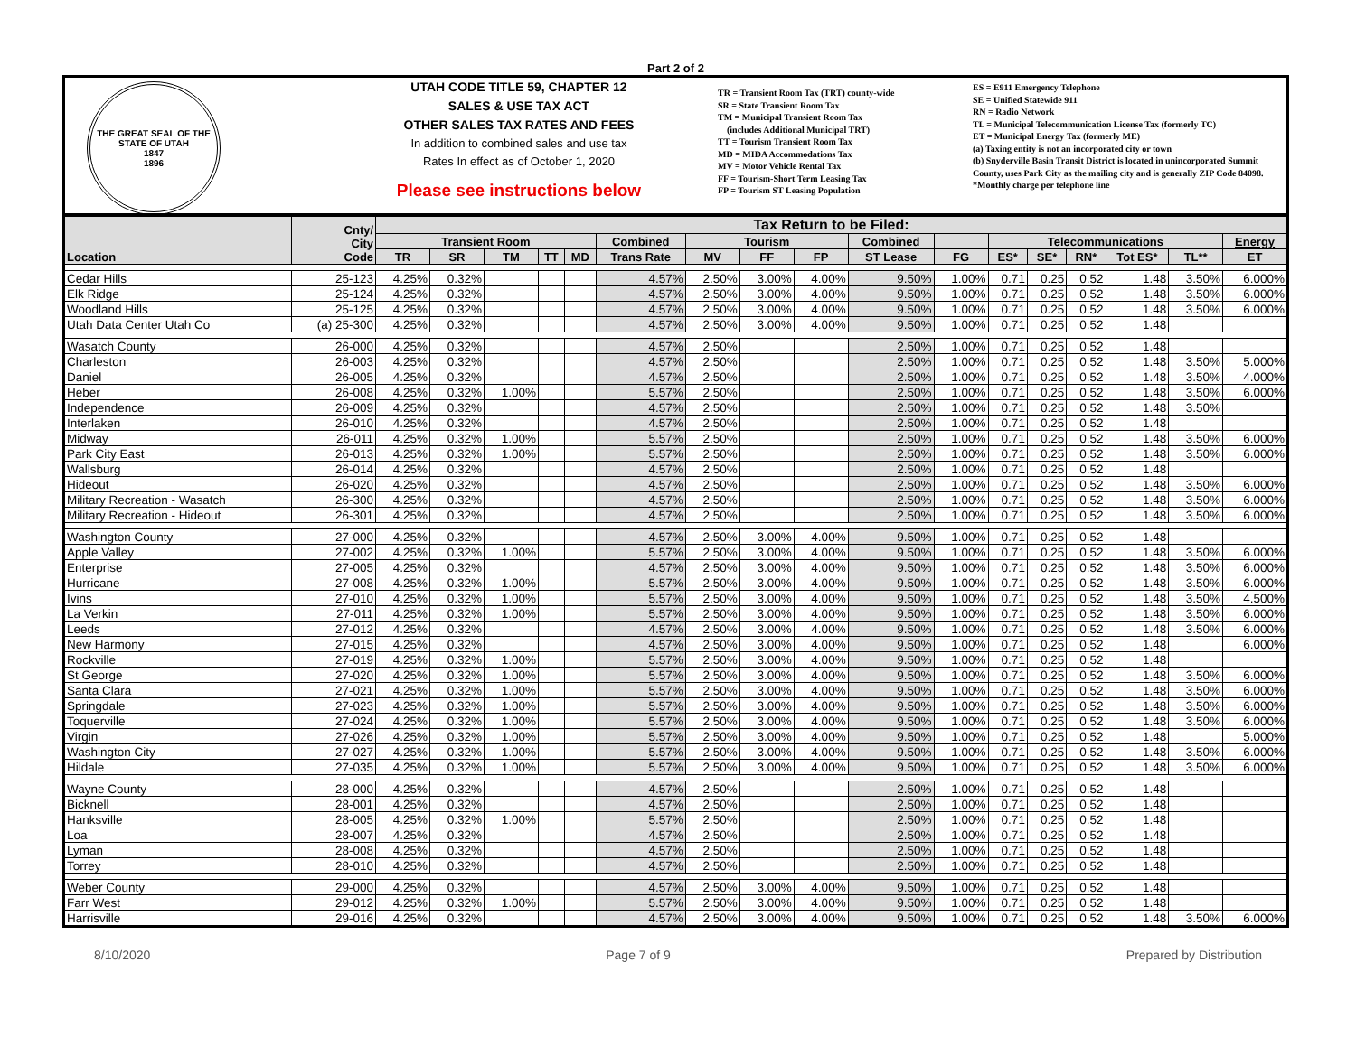Part 2 of 2
THE GREAT SEAL OF THE STATE OF UTAH
1847
1896
UTAH CODE TITLE 59, CHAPTER 12
SALES & USE TAX ACT
OTHER SALES TAX RATES AND FEES
In addition to combined sales and use tax
Rates In effect as of October 1, 2020
Please see instructions below
TR = Transient Room Tax (TRT) county-wide
SR = State Transient Room Tax
TM = Municipal Transient Room Tax
(includes Additional Municipal TRT)
TT = Tourism Transient Room Tax
MD = MIDA Accommodations Tax
MV = Motor Vehicle Rental Tax
FF = Tourism-Short Term Leasing Tax
FP = Tourism ST Leasing Population
ES = E911 Emergency Telephone
SE = Unified Statewide 911
RN = Radio Network
TL = Municipal Telecommunication License Tax (formerly TC)
ET = Municipal Energy Tax (formerly ME)
(a) Taxing entity is not an incorporated city or town
(b) Snyderville Basin Transit District is located in unincorporated Summit County, uses Park City as the mailing city and is generally ZIP Code 84098.
*Monthly charge per telephone line
| Location | Cnty/ City Code | Tax Return to be Filed: | | | | | | | | | | | | | | | | |
| --- | --- | --- | --- | --- | --- | --- | --- | --- | --- | --- | --- | --- | --- | --- | --- | --- | --- | --- |
| | | Transient Room | | | | | Combined | Tourism | | | Combined | | Telecommunications | | | | | Energy |
| | | TR | SR | TM | TT | MD | Trans Rate | MV | FF | FP | ST Lease | FG | ES* | SE* | RN* | Tot ES* | TL** | ET |
| Cedar Hills | 25-123 | 4.25% | 0.32% | | | | 4.57% | 2.50% | 3.00% | 4.00% | 9.50% | 1.00% | 0.71 | 0.25 | 0.52 | 1.48 | 3.50% | 6.000% |
| Elk Ridge | 25-124 | 4.25% | 0.32% | | | | 4.57% | 2.50% | 3.00% | 4.00% | 9.50% | 1.00% | 0.71 | 0.25 | 0.52 | 1.48 | 3.50% | 6.000% |
| Woodland Hills | 25-125 | 4.25% | 0.32% | | | | 4.57% | 2.50% | 3.00% | 4.00% | 9.50% | 1.00% | 0.71 | 0.25 | 0.52 | 1.48 | 3.50% | 6.000% |
| Utah Data Center Utah Co | (a) 25-300 | 4.25% | 0.32% | | | | 4.57% | 2.50% | 3.00% | 4.00% | 9.50% | 1.00% | 0.71 | 0.25 | 0.52 | 1.48 | | |
| Wasatch County | 26-000 | 4.25% | 0.32% | | | | 4.57% | 2.50% | | | 2.50% | 1.00% | 0.71 | 0.25 | 0.52 | 1.48 | | |
| Charleston | 26-003 | 4.25% | 0.32% | | | | 4.57% | 2.50% | | | 2.50% | 1.00% | 0.71 | 0.25 | 0.52 | 1.48 | 3.50% | 5.000% |
| Daniel | 26-005 | 4.25% | 0.32% | | | | 4.57% | 2.50% | | | 2.50% | 1.00% | 0.71 | 0.25 | 0.52 | 1.48 | 3.50% | 4.000% |
| Heber | 26-008 | 4.25% | 0.32% | 1.00% | | | 5.57% | 2.50% | | | 2.50% | 1.00% | 0.71 | 0.25 | 0.52 | 1.48 | 3.50% | 6.000% |
| Independence | 26-009 | 4.25% | 0.32% | | | | 4.57% | 2.50% | | | 2.50% | 1.00% | 0.71 | 0.25 | 0.52 | 1.48 | 3.50% | |
| Interlaken | 26-010 | 4.25% | 0.32% | | | | 4.57% | 2.50% | | | 2.50% | 1.00% | 0.71 | 0.25 | 0.52 | 1.48 | | |
| Midway | 26-011 | 4.25% | 0.32% | 1.00% | | | 5.57% | 2.50% | | | 2.50% | 1.00% | 0.71 | 0.25 | 0.52 | 1.48 | 3.50% | 6.000% |
| Park City East | 26-013 | 4.25% | 0.32% | 1.00% | | | 5.57% | 2.50% | | | 2.50% | 1.00% | 0.71 | 0.25 | 0.52 | 1.48 | 3.50% | 6.000% |
| Wallsburg | 26-014 | 4.25% | 0.32% | | | | 4.57% | 2.50% | | | 2.50% | 1.00% | 0.71 | 0.25 | 0.52 | 1.48 | | |
| Hideout | 26-020 | 4.25% | 0.32% | | | | 4.57% | 2.50% | | | 2.50% | 1.00% | 0.71 | 0.25 | 0.52 | 1.48 | 3.50% | 6.000% |
| Military Recreation - Wasatch | 26-300 | 4.25% | 0.32% | | | | 4.57% | 2.50% | | | 2.50% | 1.00% | 0.71 | 0.25 | 0.52 | 1.48 | 3.50% | 6.000% |
| Military Recreation - Hideout | 26-301 | 4.25% | 0.32% | | | | 4.57% | 2.50% | | | 2.50% | 1.00% | 0.71 | 0.25 | 0.52 | 1.48 | 3.50% | 6.000% |
| Washington County | 27-000 | 4.25% | 0.32% | | | | 4.57% | 2.50% | 3.00% | 4.00% | 9.50% | 1.00% | 0.71 | 0.25 | 0.52 | 1.48 | | |
| Apple Valley | 27-002 | 4.25% | 0.32% | 1.00% | | | 5.57% | 2.50% | 3.00% | 4.00% | 9.50% | 1.00% | 0.71 | 0.25 | 0.52 | 1.48 | 3.50% | 6.000% |
| Enterprise | 27-005 | 4.25% | 0.32% | | | | 4.57% | 2.50% | 3.00% | 4.00% | 9.50% | 1.00% | 0.71 | 0.25 | 0.52 | 1.48 | 3.50% | 6.000% |
| Hurricane | 27-008 | 4.25% | 0.32% | 1.00% | | | 5.57% | 2.50% | 3.00% | 4.00% | 9.50% | 1.00% | 0.71 | 0.25 | 0.52 | 1.48 | 3.50% | 6.000% |
| Ivins | 27-010 | 4.25% | 0.32% | 1.00% | | | 5.57% | 2.50% | 3.00% | 4.00% | 9.50% | 1.00% | 0.71 | 0.25 | 0.52 | 1.48 | 3.50% | 4.500% |
| La Verkin | 27-011 | 4.25% | 0.32% | 1.00% | | | 5.57% | 2.50% | 3.00% | 4.00% | 9.50% | 1.00% | 0.71 | 0.25 | 0.52 | 1.48 | 3.50% | 6.000% |
| Leeds | 27-012 | 4.25% | 0.32% | | | | 4.57% | 2.50% | 3.00% | 4.00% | 9.50% | 1.00% | 0.71 | 0.25 | 0.52 | 1.48 | 3.50% | 6.000% |
| New Harmony | 27-015 | 4.25% | 0.32% | | | | 4.57% | 2.50% | 3.00% | 4.00% | 9.50% | 1.00% | 0.71 | 0.25 | 0.52 | 1.48 | | 6.000% |
| Rockville | 27-019 | 4.25% | 0.32% | 1.00% | | | 5.57% | 2.50% | 3.00% | 4.00% | 9.50% | 1.00% | 0.71 | 0.25 | 0.52 | 1.48 | | |
| St George | 27-020 | 4.25% | 0.32% | 1.00% | | | 5.57% | 2.50% | 3.00% | 4.00% | 9.50% | 1.00% | 0.71 | 0.25 | 0.52 | 1.48 | 3.50% | 6.000% |
| Santa Clara | 27-021 | 4.25% | 0.32% | 1.00% | | | 5.57% | 2.50% | 3.00% | 4.00% | 9.50% | 1.00% | 0.71 | 0.25 | 0.52 | 1.48 | 3.50% | 6.000% |
| Springdale | 27-023 | 4.25% | 0.32% | 1.00% | | | 5.57% | 2.50% | 3.00% | 4.00% | 9.50% | 1.00% | 0.71 | 0.25 | 0.52 | 1.48 | 3.50% | 6.000% |
| Toquerville | 27-024 | 4.25% | 0.32% | 1.00% | | | 5.57% | 2.50% | 3.00% | 4.00% | 9.50% | 1.00% | 0.71 | 0.25 | 0.52 | 1.48 | 3.50% | 6.000% |
| Virgin | 27-026 | 4.25% | 0.32% | 1.00% | | | 5.57% | 2.50% | 3.00% | 4.00% | 9.50% | 1.00% | 0.71 | 0.25 | 0.52 | 1.48 | | 5.000% |
| Washington City | 27-027 | 4.25% | 0.32% | 1.00% | | | 5.57% | 2.50% | 3.00% | 4.00% | 9.50% | 1.00% | 0.71 | 0.25 | 0.52 | 1.48 | 3.50% | 6.000% |
| Hildale | 27-035 | 4.25% | 0.32% | 1.00% | | | 5.57% | 2.50% | 3.00% | 4.00% | 9.50% | 1.00% | 0.71 | 0.25 | 0.52 | 1.48 | 3.50% | 6.000% |
| Wayne County | 28-000 | 4.25% | 0.32% | | | | 4.57% | 2.50% | | | 2.50% | 1.00% | 0.71 | 0.25 | 0.52 | 1.48 | | |
| Bicknell | 28-001 | 4.25% | 0.32% | | | | 4.57% | 2.50% | | | 2.50% | 1.00% | 0.71 | 0.25 | 0.52 | 1.48 | | |
| Hanksville | 28-005 | 4.25% | 0.32% | 1.00% | | | 5.57% | 2.50% | | | 2.50% | 1.00% | 0.71 | 0.25 | 0.52 | 1.48 | | |
| Loa | 28-007 | 4.25% | 0.32% | | | | 4.57% | 2.50% | | | 2.50% | 1.00% | 0.71 | 0.25 | 0.52 | 1.48 | | |
| Lyman | 28-008 | 4.25% | 0.32% | | | | 4.57% | 2.50% | | | 2.50% | 1.00% | 0.71 | 0.25 | 0.52 | 1.48 | | |
| Torrey | 28-010 | 4.25% | 0.32% | | | | 4.57% | 2.50% | | | 2.50% | 1.00% | 0.71 | 0.25 | 0.52 | 1.48 | | |
| Weber County | 29-000 | 4.25% | 0.32% | | | | 4.57% | 2.50% | 3.00% | 4.00% | 9.50% | 1.00% | 0.71 | 0.25 | 0.52 | 1.48 | | |
| Farr West | 29-012 | 4.25% | 0.32% | 1.00% | | | 5.57% | 2.50% | 3.00% | 4.00% | 9.50% | 1.00% | 0.71 | 0.25 | 0.52 | 1.48 | | |
| Harrisville | 29-016 | 4.25% | 0.32% | | | | 4.57% | 2.50% | 3.00% | 4.00% | 9.50% | 1.00% | 0.71 | 0.25 | 0.52 | 1.48 | 3.50% | 6.000% |
8/10/2020 Page 7 of 9 Prepared by Distribution